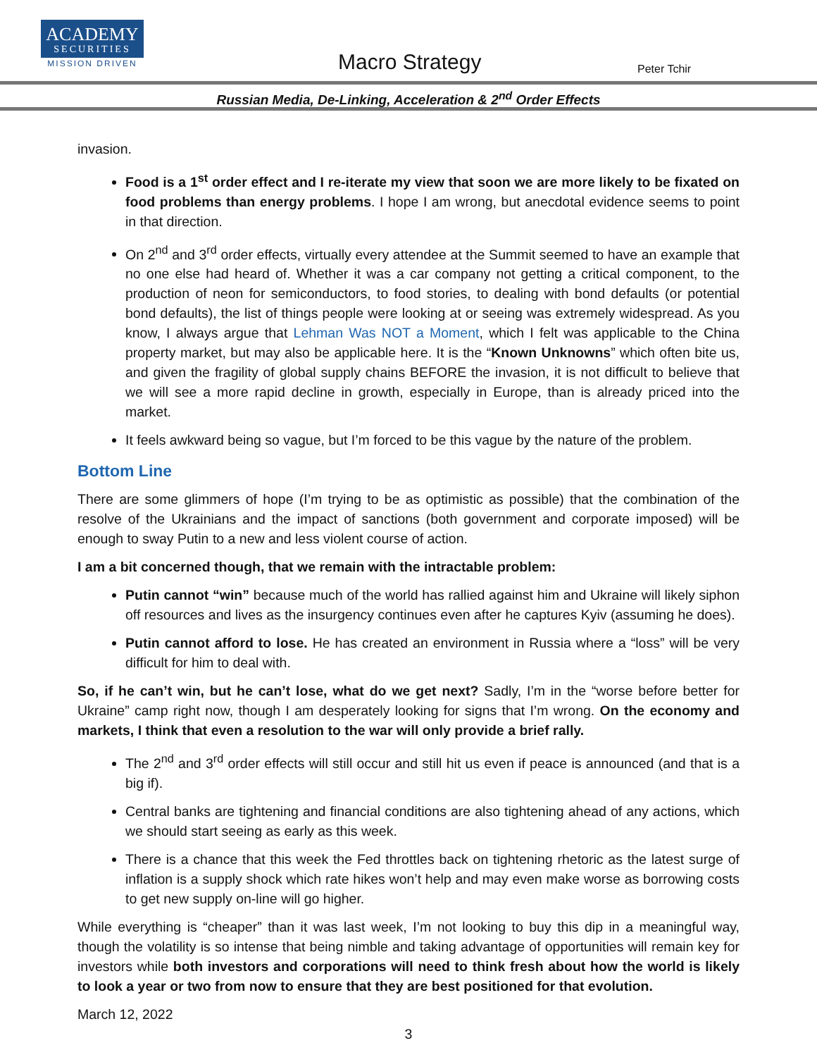ACADEMY
SECURITIES
MISSION DRIVEN
Macro Strategy Peter Tchir
Russian Media, De-Linking, Acceleration & 2<sup>nd</sup> Order Effects
invasion.
Food is a 1<sup>st</sup> order effect and I re-iterate my view that soon we are more likely to be fixated on food problems than energy problems. I hope I am wrong, but anecdotal evidence seems to point in that direction.
On 2<sup>nd</sup> and 3<sup>rd</sup> order effects, virtually every attendee at the Summit seemed to have an example that no one else had heard of. Whether it was a car company not getting a critical component, to the production of neon for semiconductors, to food stories, to dealing with bond defaults (or potential bond defaults), the list of things people were looking at or seeing was extremely widespread. As you know, I always argue that Lehman Was NOT a Moment, which I felt was applicable to the China property market, but may also be applicable here. It is the “Known Unknowns” which often bite us, and given the fragility of global supply chains BEFORE the invasion, it is not difficult to believe that we will see a more rapid decline in growth, especially in Europe, than is already priced into the market.
It feels awkward being so vague, but I’m forced to be this vague by the nature of the problem.
Bottom Line
There are some glimmers of hope (I’m trying to be as optimistic as possible) that the combination of the resolve of the Ukrainians and the impact of sanctions (both government and corporate imposed) will be enough to sway Putin to a new and less violent course of action.
I am a bit concerned though, that we remain with the intractable problem:
Putin cannot “win” because much of the world has rallied against him and Ukraine will likely siphon off resources and lives as the insurgency continues even after he captures Kyiv (assuming he does).
Putin cannot afford to lose. He has created an environment in Russia where a “loss” will be very difficult for him to deal with.
So, if he can’t win, but he can’t lose, what do we get next? Sadly, I’m in the “worse before better for Ukraine” camp right now, though I am desperately looking for signs that I’m wrong. On the economy and markets, I think that even a resolution to the war will only provide a brief rally.
The 2<sup>nd</sup> and 3<sup>rd</sup> order effects will still occur and still hit us even if peace is announced (and that is a big if).
Central banks are tightening and financial conditions are also tightening ahead of any actions, which we should start seeing as early as this week.
There is a chance that this week the Fed throttles back on tightening rhetoric as the latest surge of inflation is a supply shock which rate hikes won’t help and may even make worse as borrowing costs to get new supply on-line will go higher.
While everything is “cheaper” than it was last week, I’m not looking to buy this dip in a meaningful way, though the volatility is so intense that being nimble and taking advantage of opportunities will remain key for investors while both investors and corporations will need to think fresh about how the world is likely to look a year or two from now to ensure that they are best positioned for that evolution.
March 12, 2022
3